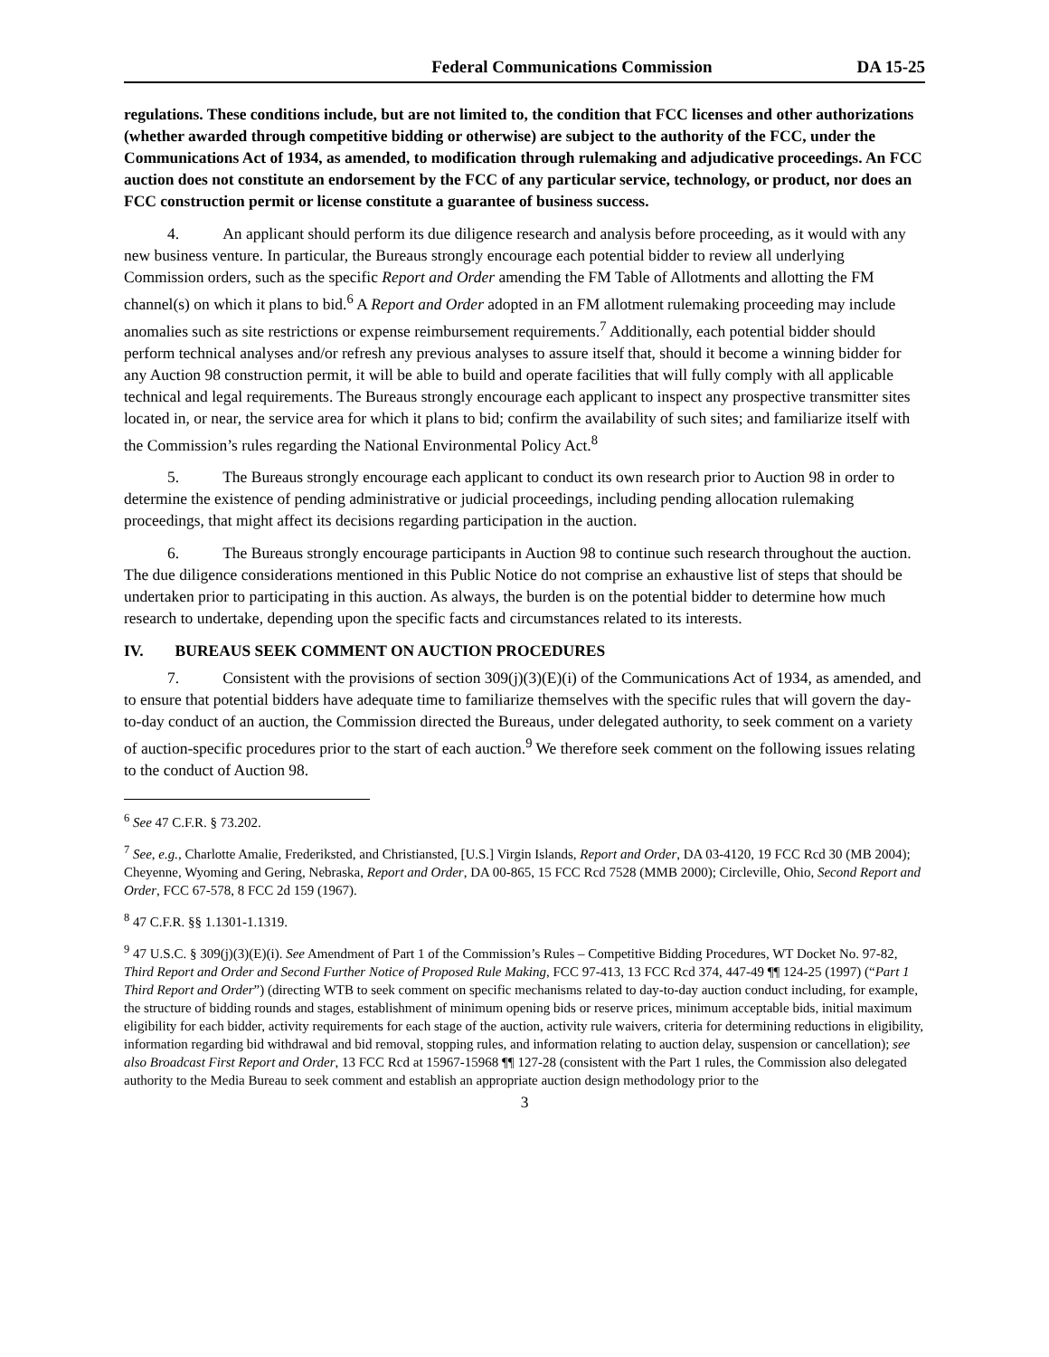Federal Communications Commission DA 15-25
regulations. These conditions include, but are not limited to, the condition that FCC licenses and other authorizations (whether awarded through competitive bidding or otherwise) are subject to the authority of the FCC, under the Communications Act of 1934, as amended, to modification through rulemaking and adjudicative proceedings. An FCC auction does not constitute an endorsement by the FCC of any particular service, technology, or product, nor does an FCC construction permit or license constitute a guarantee of business success.
4. An applicant should perform its due diligence research and analysis before proceeding, as it would with any new business venture. In particular, the Bureaus strongly encourage each potential bidder to review all underlying Commission orders, such as the specific Report and Order amending the FM Table of Allotments and allotting the FM channel(s) on which it plans to bid.<sup>6</sup> A Report and Order adopted in an FM allotment rulemaking proceeding may include anomalies such as site restrictions or expense reimbursement requirements.<sup>7</sup> Additionally, each potential bidder should perform technical analyses and/or refresh any previous analyses to assure itself that, should it become a winning bidder for any Auction 98 construction permit, it will be able to build and operate facilities that will fully comply with all applicable technical and legal requirements. The Bureaus strongly encourage each applicant to inspect any prospective transmitter sites located in, or near, the service area for which it plans to bid; confirm the availability of such sites; and familiarize itself with the Commission’s rules regarding the National Environmental Policy Act.<sup>8</sup>
5. The Bureaus strongly encourage each applicant to conduct its own research prior to Auction 98 in order to determine the existence of pending administrative or judicial proceedings, including pending allocation rulemaking proceedings, that might affect its decisions regarding participation in the auction.
6. The Bureaus strongly encourage participants in Auction 98 to continue such research throughout the auction. The due diligence considerations mentioned in this Public Notice do not comprise an exhaustive list of steps that should be undertaken prior to participating in this auction. As always, the burden is on the potential bidder to determine how much research to undertake, depending upon the specific facts and circumstances related to its interests.
IV. BUREAUS SEEK COMMENT ON AUCTION PROCEDURES
7. Consistent with the provisions of section 309(j)(3)(E)(i) of the Communications Act of 1934, as amended, and to ensure that potential bidders have adequate time to familiarize themselves with the specific rules that will govern the day-to-day conduct of an auction, the Commission directed the Bureaus, under delegated authority, to seek comment on a variety of auction-specific procedures prior to the start of each auction.<sup>9</sup> We therefore seek comment on the following issues relating to the conduct of Auction 98.
<sup>6</sup> See 47 C.F.R. § 73.202.
<sup>7</sup> See, e.g., Charlotte Amalie, Frederiksted, and Christiansted, [U.S.] Virgin Islands, Report and Order, DA 03-4120, 19 FCC Rcd 30 (MB 2004); Cheyenne, Wyoming and Gering, Nebraska, Report and Order, DA 00-865, 15 FCC Rcd 7528 (MMB 2000); Circleville, Ohio, Second Report and Order, FCC 67-578, 8 FCC 2d 159 (1967).
<sup>8</sup> 47 C.F.R. §§ 1.1301-1.1319.
<sup>9</sup> 47 U.S.C. § 309(j)(3)(E)(i). See Amendment of Part 1 of the Commission’s Rules – Competitive Bidding Procedures, WT Docket No. 97-82, Third Report and Order and Second Further Notice of Proposed Rule Making, FCC 97-413, 13 FCC Rcd 374, 447-49 ¶¶ 124-25 (1997) (“Part 1 Third Report and Order”) (directing WTB to seek comment on specific mechanisms related to day-to-day auction conduct including, for example, the structure of bidding rounds and stages, establishment of minimum opening bids or reserve prices, minimum acceptable bids, initial maximum eligibility for each bidder, activity requirements for each stage of the auction, activity rule waivers, criteria for determining reductions in eligibility, information regarding bid withdrawal and bid removal, stopping rules, and information relating to auction delay, suspension or cancellation); see also Broadcast First Report and Order, 13 FCC Rcd at 15967-15968 ¶¶ 127-28 (consistent with the Part 1 rules, the Commission also delegated authority to the Media Bureau to seek comment and establish an appropriate auction design methodology prior to the
3